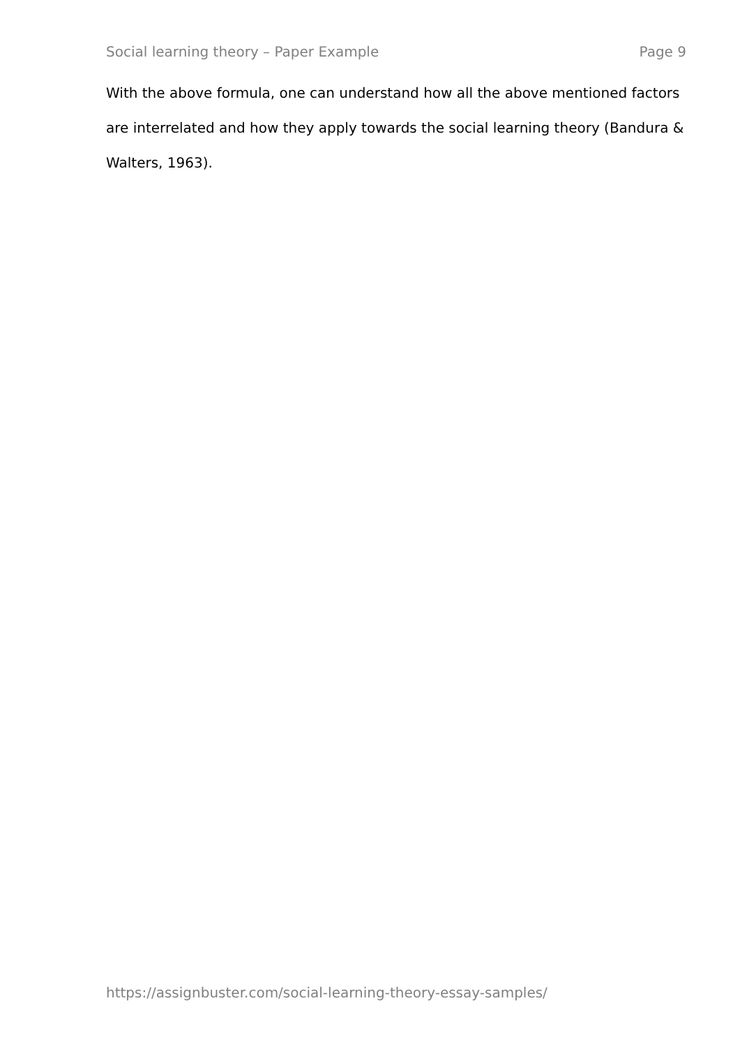Social learning theory – Paper Example Page 9
With the above formula, one can understand how all the above mentioned factors are interrelated and how they apply towards the social learning theory (Bandura & Walters, 1963).
https://assignbuster.com/social-learning-theory-essay-samples/